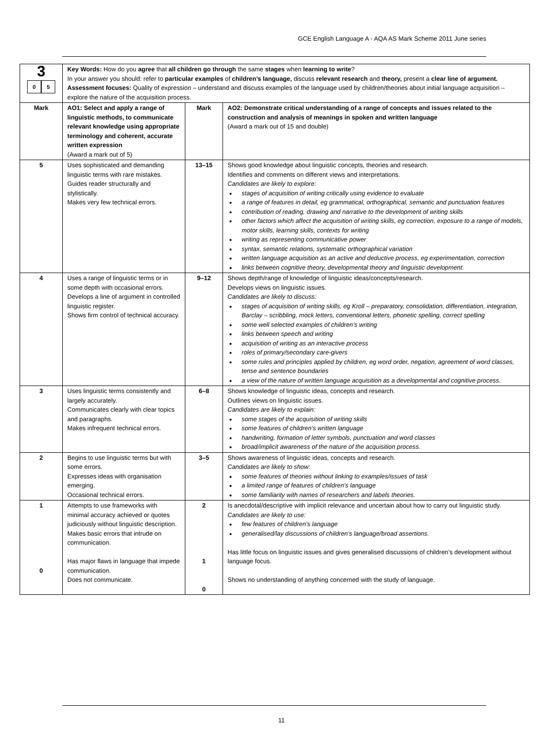GCE English Language A - AQA AS Mark Scheme 2011 June series
| 3 0 5 | Key Words: How do you agree that all children go through the same stages when learning to write ? In your answer you should: refer to particular examples of children’s language, discuss relevant research and theory, present a clear line of argument. Assessment focuses: Quality of expression – understand and discuss examples of the language used by children/theories about initial language acquisition – explore the nature of the acquisition process. | | |
| Mark | AO1: Select and apply a range of linguistic methods, to communicate relevant knowledge using appropriate terminology and coherent, accurate written expression (Award a mark out of 5) | Mark | AO2: Demonstrate critical understanding of a range of concepts and issues related to the construction and analysis of meanings in spoken and written language (Award a mark out of 15 and double) |
| 5 | Uses sophisticated and demanding linguistic terms with rare mistakes. Guides reader structurally and stylistically. Makes very few technical errors. | 13–15 | Shows good knowledge about linguistic concepts, theories and research. Identifies and comments on different views and interpretations. Candidates are likely to explore: stages of acquisition of writing critically using evidence to evaluate a range of features in detail, eg grammatical, orthographical, semantic and punctuation features contribution of reading, drawing and narrative to the development of writing skills other factors which affect the acquisition of writing skills, eg correction, exposure to a range of models, motor skills, learning skills, contexts for writing writing as representing communicative power syntax, semantic relations, systematic orthographical variation written language acquisition as an active and deductive process, eg experimentation, correction links between cognitive theory, developmental theory and linguistic development. |
| 4 | Uses a range of linguistic terms or in some depth with occasional errors. Develops a line of argument in controlled linguistic register. Shows firm control of technical accuracy. | 9–12 | Shows depth/range of knowledge of linguistic ideas/concepts/research. Develops views on linguistic issues. Candidates are likely to discuss: stages of acquisition of writing skills, eg Kroll – preparatory, consolidation, differentiation, integration, Barclay – scribbling, mock letters, conventional letters, phonetic spelling, correct spelling some well selected examples of children’s writing links between speech and writing acquisition of writing as an interactive process roles of primary/secondary care-givers some rules and principles applied by children, eg word order, negation, agreement of word classes, tense and sentence boundaries a view of the nature of written language acquisition as a developmental and cognitive process. |
| 3 | Uses linguistic terms consistently and largely accurately. Communicates clearly with clear topics and paragraphs. Makes infrequent technical errors. | 6–8 | Shows knowledge of linguistic ideas, concepts and research. Outlines views on linguistic issues. Candidates are likely to explain: some stages of the acquisition of writing skills some features of children’s written language handwriting, formation of letter symbols, punctuation and word classes broad/implicit awareness of the nature of the acquisition process. |
| 2 | Begins to use linguistic terms but with some errors. Expresses ideas with organisation emerging. Occasional technical errors. | 3–5 | Shows awareness of linguistic ideas, concepts and research. Candidates are likely to show: some features of theories without linking to examples/issues of task a limited range of features of children’s language some familiarity with names of researchers and labels theories. |
| 1 0 | Attempts to use frameworks with minimal accuracy achieved or quotes judiciously without linguistic description. Makes basic errors that intrude on communication. Has major flaws in language that impede communication. Does not communicate. | 2 1 0 | Is anecdotal/descriptive with implicit relevance and uncertain about how to carry out linguistic study. Candidates are likely to use: few features of children’s language generalised/lay discussions of children’s language/broad assertions. Has little focus on linguistic issues and gives generalised discussions of children’s development without language focus. Shows no understanding of anything concerned with the study of language. |
11